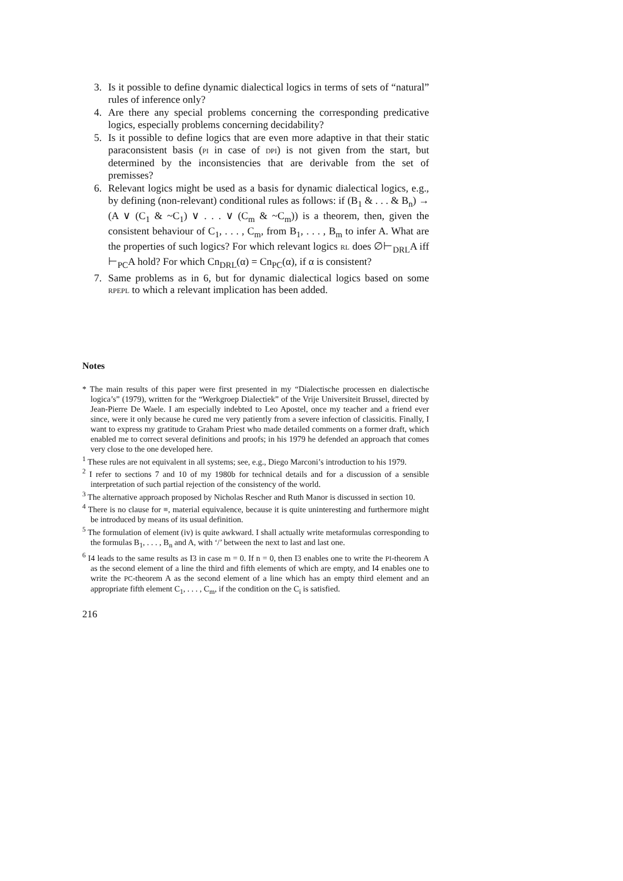3. Is it possible to define dynamic dialectical logics in terms of sets of “natural” rules of inference only?
4. Are there any special problems concerning the corresponding predicative logics, especially problems concerning decidability?
5. Is it possible to define logics that are even more adaptive in that their static paraconsistent basis (PI in case of DPI) is not given from the start, but determined by the inconsistencies that are derivable from the set of premisses?
6. Relevant logics might be used as a basis for dynamic dialectical logics, e.g., by defining (non-relevant) conditional rules as follows: if (B<sub>1</sub> & . . . & B<sub>n</sub>) → (A ∨ (C<sub>1</sub> & ~C<sub>1</sub>) ∨ . . . ∨ (C<sub>m</sub> & ~C<sub>m</sub>)) is a theorem, then, given the consistent behaviour of C<sub>1</sub>, . . . , C<sub>m</sub>, from B<sub>1</sub>, . . . , B<sub>m</sub> to infer A. What are the properties of such logics? For which relevant logics RL does ∅⊢<sub>DRL</sub>A iff ⊢<sub>PC</sub>A hold? For which Cn<sub>DRL</sub>(α) = Cn<sub>PC</sub>(α), if α is consistent?
7. Same problems as in 6, but for dynamic dialectical logics based on some RPEPL to which a relevant implication has been added.
Notes
* The main results of this paper were first presented in my “Dialectische processen en dialectische logica’s” (1979), written for the “Werkgroep Dialectiek” of the Vrije Universiteit Brussel, directed by Jean-Pierre De Waele. I am especially indebted to Leo Apostel, once my teacher and a friend ever since, were it only because he cured me very patiently from a severe infection of classicitis. Finally, I want to express my gratitude to Graham Priest who made detailed comments on a former draft, which enabled me to correct several definitions and proofs; in his 1979 he defended an approach that comes very close to the one developed here.
<sup>1</sup> These rules are not equivalent in all systems; see, e.g., Diego Marconi’s introduction to his 1979.
<sup>2</sup> I refer to sections 7 and 10 of my 1980b for technical details and for a discussion of a sensible interpretation of such partial rejection of the consistency of the world.
<sup>3</sup> The alternative approach proposed by Nicholas Rescher and Ruth Manor is discussed in section 10.
<sup>4</sup> There is no clause for ≡, material equivalence, because it is quite uninteresting and furthermore might be introduced by means of its usual definition.
<sup>5</sup> The formulation of element (iv) is quite awkward. I shall actually write metaformulas corresponding to the formulas B<sub>1</sub>, . . . , B<sub>n</sub> and A, with ‘/’ between the next to last and last one.
<sup>6</sup> I4 leads to the same results as I3 in case m = 0. If n = 0, then I3 enables one to write the PI-theorem A as the second element of a line the third and fifth elements of which are empty, and I4 enables one to write the PC-theorem A as the second element of a line which has an empty third element and an appropriate fifth element C<sub>1</sub>, . . . , C<sub>m</sub>, if the condition on the C<sub>i</sub> is satisfied.
216